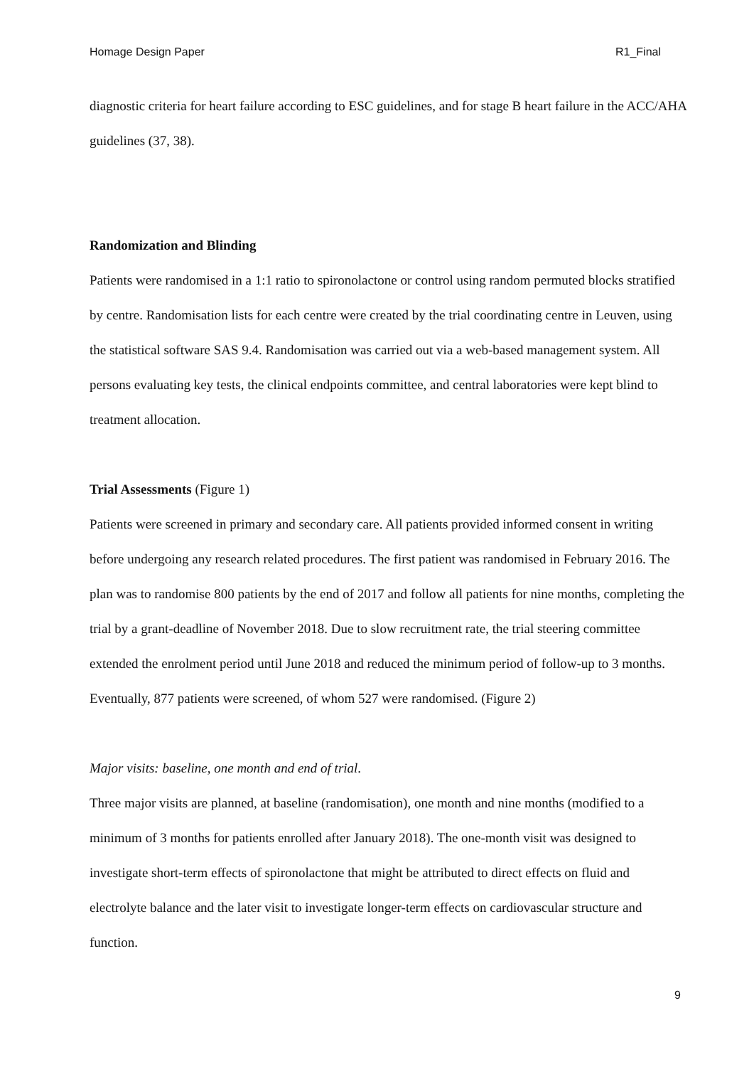Homage Design Paper R1_Final
diagnostic criteria for heart failure according to ESC guidelines, and for stage B heart failure in the ACC/AHA guidelines (37, 38).
Randomization and Blinding
Patients were randomised in a 1:1 ratio to spironolactone or control using random permuted blocks stratified by centre. Randomisation lists for each centre were created by the trial coordinating centre in Leuven, using the statistical software SAS 9.4. Randomisation was carried out via a web-based management system. All persons evaluating key tests, the clinical endpoints committee, and central laboratories were kept blind to treatment allocation.
Trial Assessments (Figure 1)
Patients were screened in primary and secondary care. All patients provided informed consent in writing before undergoing any research related procedures. The first patient was randomised in February 2016. The plan was to randomise 800 patients by the end of 2017 and follow all patients for nine months, completing the trial by a grant-deadline of November 2018. Due to slow recruitment rate, the trial steering committee extended the enrolment period until June 2018 and reduced the minimum period of follow-up to 3 months. Eventually, 877 patients were screened, of whom 527 were randomised. (Figure 2)
Major visits: baseline, one month and end of trial.
Three major visits are planned, at baseline (randomisation), one month and nine months (modified to a minimum of 3 months for patients enrolled after January 2018). The one-month visit was designed to investigate short-term effects of spironolactone that might be attributed to direct effects on fluid and electrolyte balance and the later visit to investigate longer-term effects on cardiovascular structure and function.
9